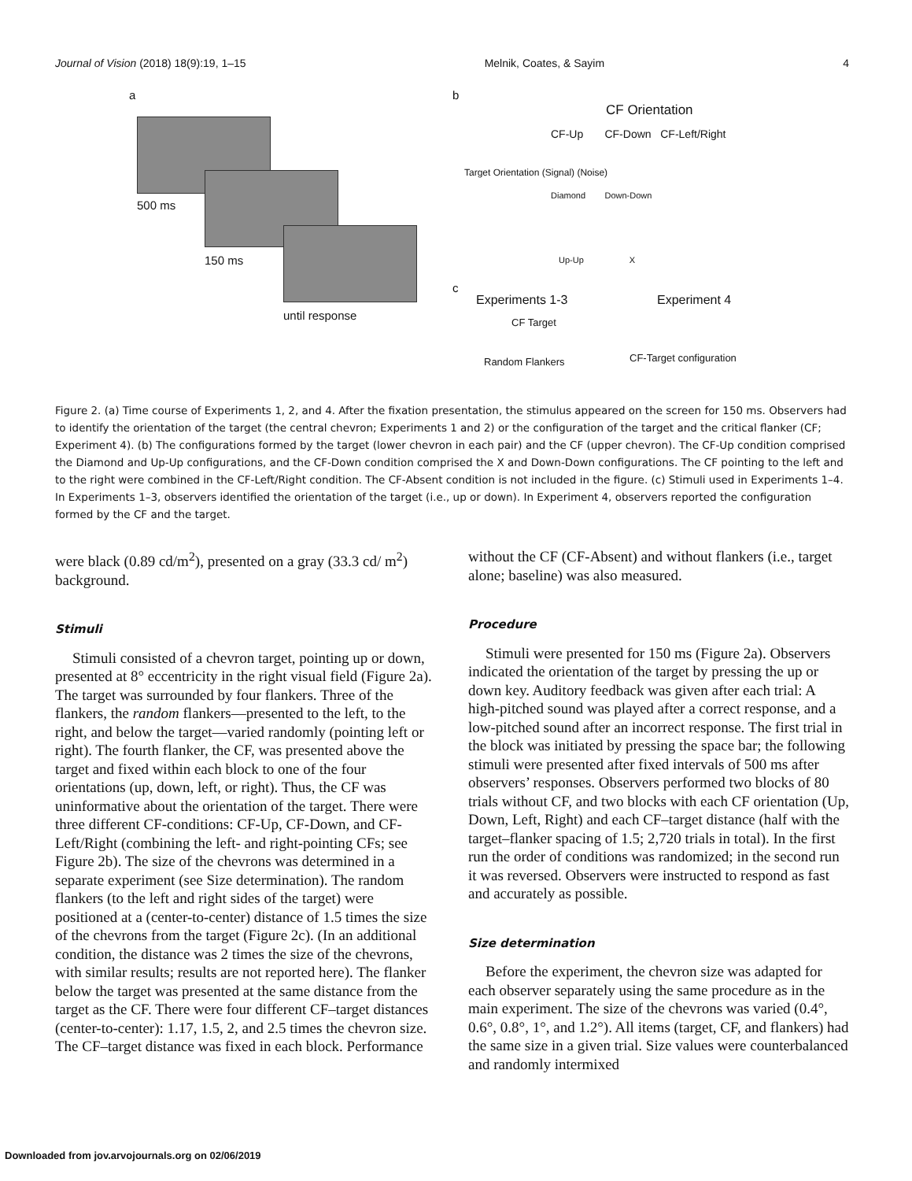Journal of Vision (2018) 18(9):19, 1–15 Melnik, Coates, & Sayim 4
a
500 ms
150 ms
until response
b
CF Orientation
CF-Up CF-Down CF-Left/Right
Diamond Down-Down
Up-Up X
Target Orientation (Signal) (Noise)
c
Experiments 1-3 Experiment 4
CF Target
Random Flankers CF-Target configuration
Figure 2. (a) Time course of Experiments 1, 2, and 4. After the fixation presentation, the stimulus appeared on the screen for 150 ms. Observers had to identify the orientation of the target (the central chevron; Experiments 1 and 2) or the configuration of the target and the critical flanker (CF; Experiment 4). (b) The configurations formed by the target (lower chevron in each pair) and the CF (upper chevron). The CF-Up condition comprised the Diamond and Up-Up configurations, and the CF-Down condition comprised the X and Down-Down configurations. The CF pointing to the left and to the right were combined in the CF-Left/Right condition. The CF-Absent condition is not included in the figure. (c) Stimuli used in Experiments 1–4. In Experiments 1–3, observers identified the orientation of the target (i.e., up or down). In Experiment 4, observers reported the configuration formed by the CF and the target.
were black (0.89 cd/m<sup>2</sup>), presented on a gray (33.3 cd/ m<sup>2</sup>) background.
Stimuli
Stimuli consisted of a chevron target, pointing up or down, presented at 8° eccentricity in the right visual field (Figure 2a). The target was surrounded by four flankers. Three of the flankers, the random flankers—presented to the left, to the right, and below the target—varied randomly (pointing left or right). The fourth flanker, the CF, was presented above the target and fixed within each block to one of the four orientations (up, down, left, or right). Thus, the CF was uninformative about the orientation of the target. There were three different CF-conditions: CF-Up, CF-Down, and CF-Left/Right (combining the left- and right-pointing CFs; see Figure 2b). The size of the chevrons was determined in a separate experiment (see Size determination). The random flankers (to the left and right sides of the target) were positioned at a (center-to-center) distance of 1.5 times the size of the chevrons from the target (Figure 2c). (In an additional condition, the distance was 2 times the size of the chevrons, with similar results; results are not reported here). The flanker below the target was presented at the same distance from the target as the CF. There were four different CF–target distances (center-to-center): 1.17, 1.5, 2, and 2.5 times the chevron size. The CF–target distance was fixed in each block. Performance
without the CF (CF-Absent) and without flankers (i.e., target alone; baseline) was also measured.
Procedure
Stimuli were presented for 150 ms (Figure 2a). Observers indicated the orientation of the target by pressing the up or down key. Auditory feedback was given after each trial: A high-pitched sound was played after a correct response, and a low-pitched sound after an incorrect response. The first trial in the block was initiated by pressing the space bar; the following stimuli were presented after fixed intervals of 500 ms after observers’ responses. Observers performed two blocks of 80 trials without CF, and two blocks with each CF orientation (Up, Down, Left, Right) and each CF–target distance (half with the target–flanker spacing of 1.5; 2,720 trials in total). In the first run the order of conditions was randomized; in the second run it was reversed. Observers were instructed to respond as fast and accurately as possible.
Size determination
Before the experiment, the chevron size was adapted for each observer separately using the same procedure as in the main experiment. The size of the chevrons was varied (0.4°, 0.6°, 0.8°, 1°, and 1.2°). All items (target, CF, and flankers) had the same size in a given trial. Size values were counterbalanced and randomly intermixed
Downloaded from jov.arvojournals.org on 02/06/2019